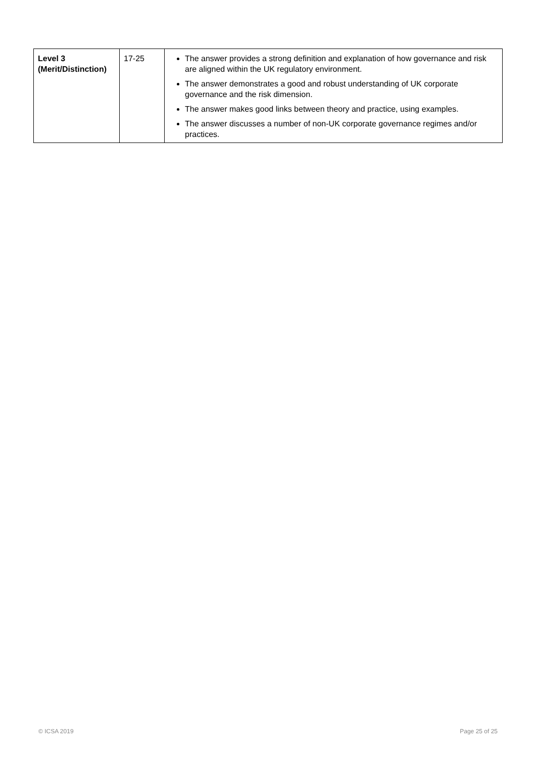| Level 3 (Merit/Distinction) | 17-25 | The answer provides a strong definition and explanation of how governance and risk are aligned within the UK regulatory environment. The answer demonstrates a good and robust understanding of UK corporate governance and the risk dimension. The answer makes good links between theory and practice, using examples. The answer discusses a number of non-UK corporate governance regimes and/or practices. |
© ICSA 2019 Page 25 of 25